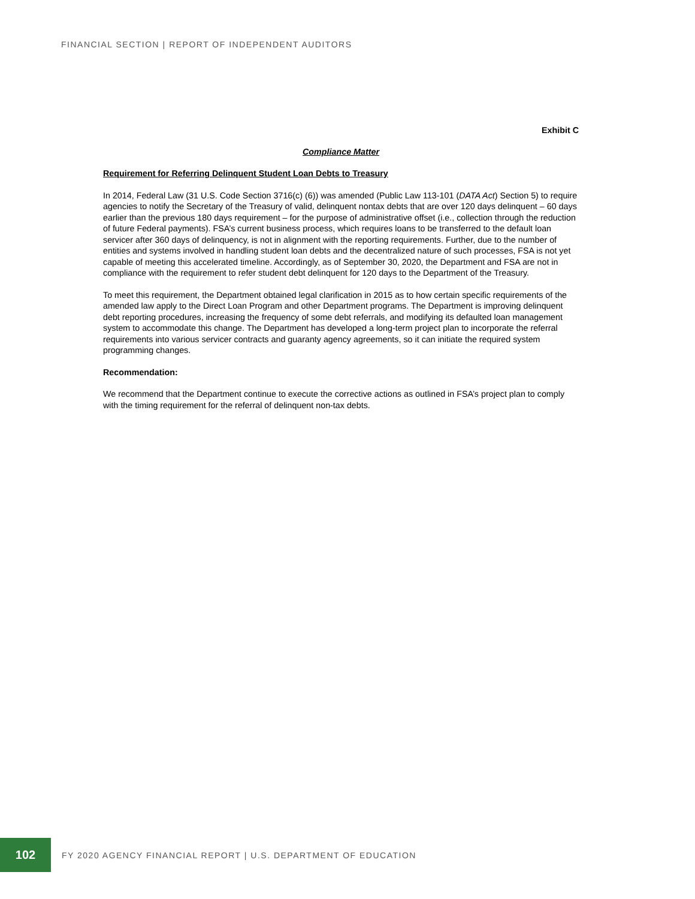FINANCIAL SECTION | REPORT OF INDEPENDENT AUDITORS
Exhibit C
Compliance Matter
Requirement for Referring Delinquent Student Loan Debts to Treasury
In 2014, Federal Law (31 U.S. Code Section 3716(c) (6)) was amended (Public Law 113-101 (DATA Act) Section 5) to require agencies to notify the Secretary of the Treasury of valid, delinquent nontax debts that are over 120 days delinquent – 60 days earlier than the previous 180 days requirement – for the purpose of administrative offset (i.e., collection through the reduction of future Federal payments). FSA’s current business process, which requires loans to be transferred to the default loan servicer after 360 days of delinquency, is not in alignment with the reporting requirements. Further, due to the number of entities and systems involved in handling student loan debts and the decentralized nature of such processes, FSA is not yet capable of meeting this accelerated timeline. Accordingly, as of September 30, 2020, the Department and FSA are not in compliance with the requirement to refer student debt delinquent for 120 days to the Department of the Treasury.
To meet this requirement, the Department obtained legal clarification in 2015 as to how certain specific requirements of the amended law apply to the Direct Loan Program and other Department programs. The Department is improving delinquent debt reporting procedures, increasing the frequency of some debt referrals, and modifying its defaulted loan management system to accommodate this change. The Department has developed a long-term project plan to incorporate the referral requirements into various servicer contracts and guaranty agency agreements, so it can initiate the required system programming changes.
Recommendation:
We recommend that the Department continue to execute the corrective actions as outlined in FSA’s project plan to comply with the timing requirement for the referral of delinquent non-tax debts.
102
FY 2020 AGENCY FINANCIAL REPORT | U.S. DEPARTMENT OF EDUCATION